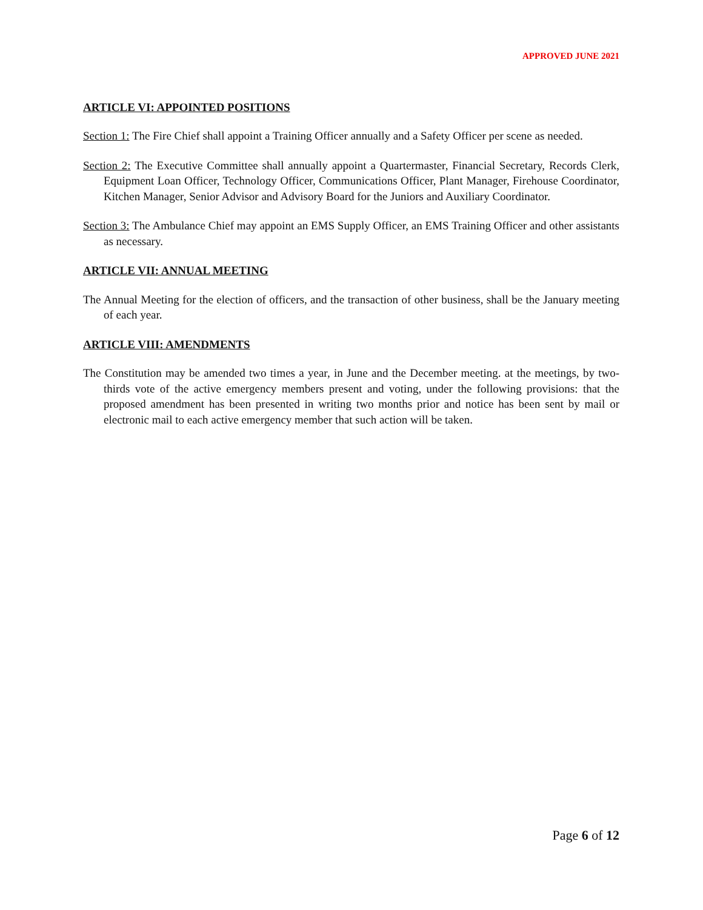APPROVED JUNE 2021
ARTICLE VI: APPOINTED POSITIONS
Section 1: The Fire Chief shall appoint a Training Officer annually and a Safety Officer per scene as needed.
Section 2: The Executive Committee shall annually appoint a Quartermaster, Financial Secretary, Records Clerk, Equipment Loan Officer, Technology Officer, Communications Officer, Plant Manager, Firehouse Coordinator, Kitchen Manager, Senior Advisor and Advisory Board for the Juniors and Auxiliary Coordinator.
Section 3: The Ambulance Chief may appoint an EMS Supply Officer, an EMS Training Officer and other assistants as necessary.
ARTICLE VII: ANNUAL MEETING
The Annual Meeting for the election of officers, and the transaction of other business, shall be the January meeting of each year.
ARTICLE VIII: AMENDMENTS
The Constitution may be amended two times a year, in June and the December meeting. at the meetings, by two-thirds vote of the active emergency members present and voting, under the following provisions: that the proposed amendment has been presented in writing two months prior and notice has been sent by mail or electronic mail to each active emergency member that such action will be taken.
Page 6 of 12